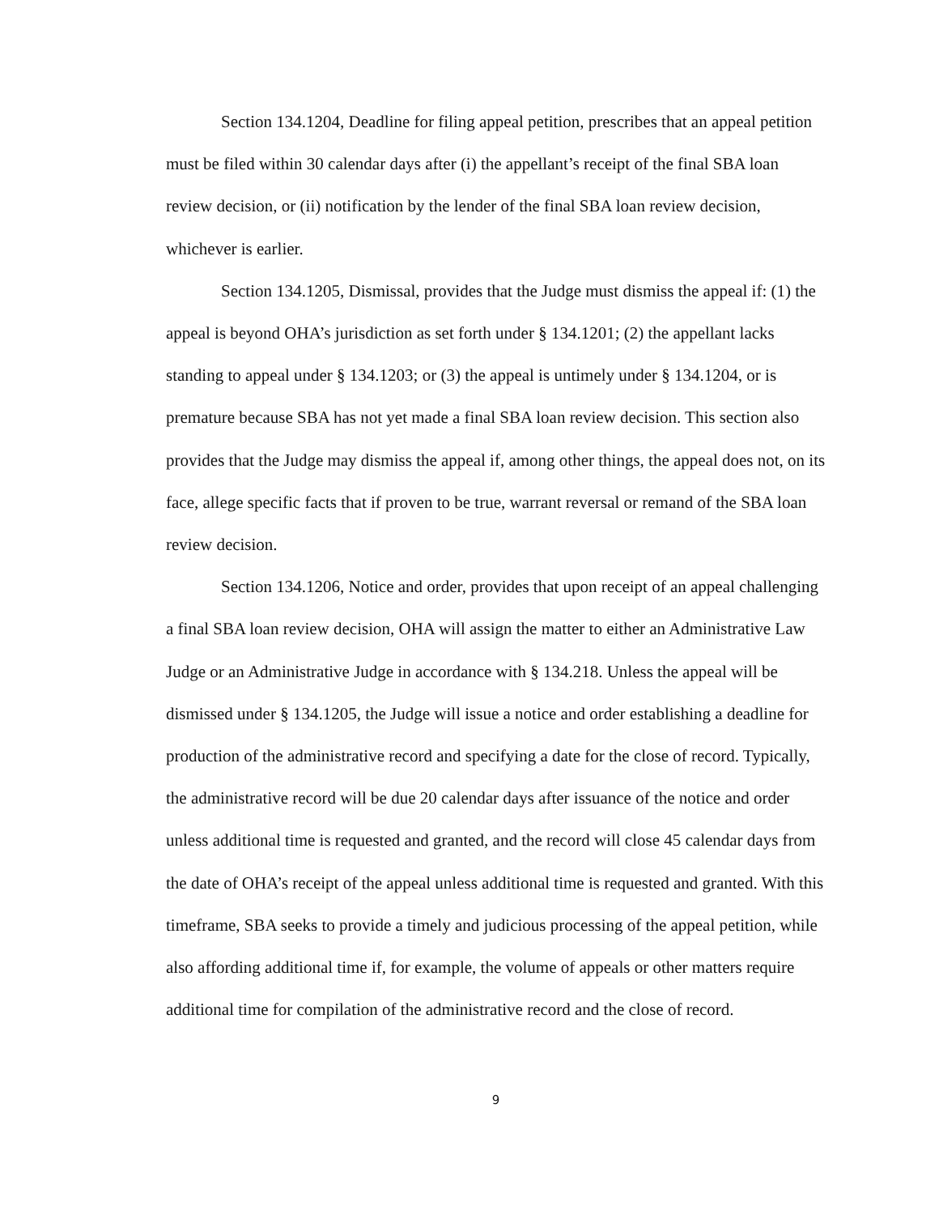Section 134.1204, Deadline for filing appeal petition, prescribes that an appeal petition must be filed within 30 calendar days after (i) the appellant’s receipt of the final SBA loan review decision, or (ii) notification by the lender of the final SBA loan review decision, whichever is earlier.
Section 134.1205, Dismissal, provides that the Judge must dismiss the appeal if: (1) the appeal is beyond OHA’s jurisdiction as set forth under § 134.1201; (2) the appellant lacks standing to appeal under § 134.1203; or (3) the appeal is untimely under § 134.1204, or is premature because SBA has not yet made a final SBA loan review decision. This section also provides that the Judge may dismiss the appeal if, among other things, the appeal does not, on its face, allege specific facts that if proven to be true, warrant reversal or remand of the SBA loan review decision.
Section 134.1206, Notice and order, provides that upon receipt of an appeal challenging a final SBA loan review decision, OHA will assign the matter to either an Administrative Law Judge or an Administrative Judge in accordance with § 134.218. Unless the appeal will be dismissed under § 134.1205, the Judge will issue a notice and order establishing a deadline for production of the administrative record and specifying a date for the close of record. Typically, the administrative record will be due 20 calendar days after issuance of the notice and order unless additional time is requested and granted, and the record will close 45 calendar days from the date of OHA’s receipt of the appeal unless additional time is requested and granted. With this timeframe, SBA seeks to provide a timely and judicious processing of the appeal petition, while also affording additional time if, for example, the volume of appeals or other matters require additional time for compilation of the administrative record and the close of record.
9